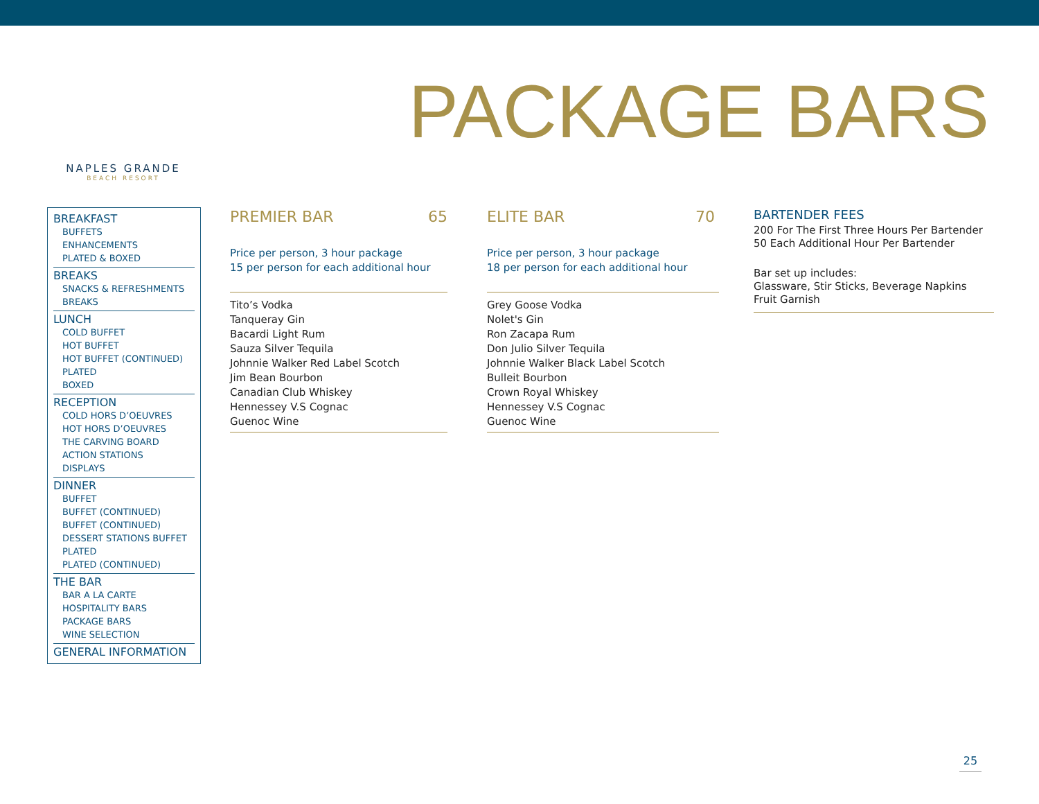PACKAGE BARS
NAPLES GRANDE
BEACH RESORT
BREAKFAST
BUFFETS
ENHANCEMENTS
PLATED & BOXED
BREAKS
SNACKS & REFRESHMENTS
BREAKS
LUNCH
COLD BUFFET
HOT BUFFET
HOT BUFFET (CONTINUED)
PLATED
BOXED
RECEPTION
COLD HORS D’OEUVRES
HOT HORS D’OEUVRES
THE CARVING BOARD
ACTION STATIONS
DISPLAYS
DINNER
BUFFET
BUFFET (CONTINUED)
BUFFET (CONTINUED)
DESSERT STATIONS BUFFET
PLATED
PLATED (CONTINUED)
THE BAR
BAR A LA CARTE
HOSPITALITY BARS
PACKAGE BARS
WINE SELECTION
GENERAL INFORMATION
PREMIER BAR 65
Price per person, 3 hour package
15 per person for each additional hour
Tito’s Vodka
Tanqueray Gin
Bacardi Light Rum
Sauza Silver Tequila
Johnnie Walker Red Label Scotch
Jim Bean Bourbon
Canadian Club Whiskey
Hennessey V.S Cognac
Guenoc Wine
ELITE BAR 70
Price per person, 3 hour package
18 per person for each additional hour
Grey Goose Vodka
Nolet's Gin
Ron Zacapa Rum
Don Julio Silver Tequila
Johnnie Walker Black Label Scotch
Bulleit Bourbon
Crown Royal Whiskey
Hennessey V.S Cognac
Guenoc Wine
BARTENDER FEES
200 For The First Three Hours Per Bartender
50 Each Additional Hour Per Bartender
Bar set up includes:
Glassware, Stir Sticks, Beverage Napkins
Fruit Garnish
25